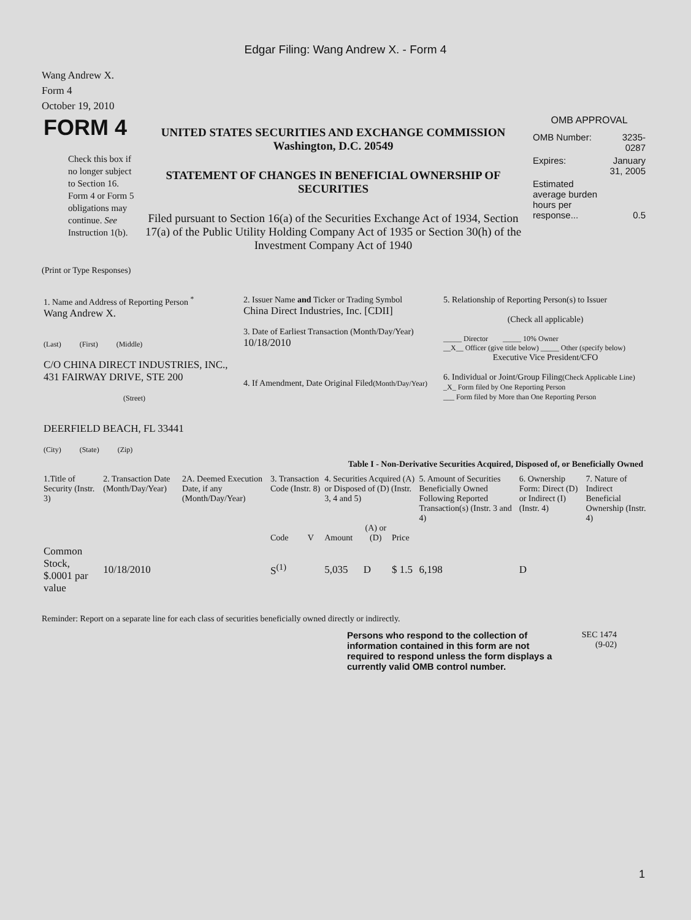Edgar Filing: Wang Andrew X. - Form 4
Wang Andrew X.
Form 4
October 19, 2010
| FORM 4 Check this box if no longer subject to Section 16. Form 4 or Form 5 obligations may continue. See Instruction 1(b). | UNITED STATES SECURITIES AND EXCHANGE COMMISSION Washington, D.C. 20549 STATEMENT OF CHANGES IN BENEFICIAL OWNERSHIP OF SECURITIES Filed pursuant to Section 16(a) of the Securities Exchange Act of 1934, Section 17(a) of the Public Utility Holding Company Act of 1935 or Section 30(h) of the Investment Company Act of 1940 | OMB APPROVAL / OMB Number: / 3235-0287 / / Expires: / January 31, 2005 / / Estimated average burden hours per response... / 0.5 / |
(Print or Type Responses)
| 1. Name and Address of Reporting Person <sup>*</sup> Wang Andrew X. (Last) (First) (Middle) C/O CHINA DIRECT INDUSTRIES, INC., 431 FAIRWAY DRIVE, STE 200 (Street) DEERFIELD BEACH, FL 33441 (City) (State) (Zip) | 2. Issuer Name and Ticker or Trading Symbol China Direct Industries, Inc. [CDII] 3. Date of Earliest Transaction (Month/Day/Year) 10/18/2010 4. If Amendment, Date Original Filed (Month/Day/Year) | 5. Relationship of Reporting Person(s) to Issuer (Check all applicable) _____ Director _____ 10% Owner __X__ Officer (give title below) _____ Other (specify below) Executive Vice President/CFO 6. Individual or Joint/Group Filing (Check Applicable Line) _X_ Form filed by One Reporting Person ___ Form filed by More than One Reporting Person |
Table I - Non-Derivative Securities Acquired, Disposed of, or Beneficially Owned
| 1.Title of Security (Instr. 3) | 2. Transaction Date (Month/Day/Year) | 2A. Deemed Execution Date, if any (Month/Day/Year) | 3. Transaction Code (Instr. 8) | | 4. Securities Acquired (A) or Disposed of (D) (Instr. 3, 4 and 5) | | | 5. Amount of Securities Beneficially Owned Following Reported Transaction(s) (Instr. 3 and 4) | 6. Ownership Form: Direct (D) or Indirect (I) (Instr. 4) | 7. Nature of Indirect Beneficial Ownership (Instr. 4) |
| --- | --- | --- | --- | --- | --- | --- | --- | --- | --- | --- |
| | | | Code | V | Amount | (A) or (D) | Price | | | |
| Common Stock, $.0001 par value | 10/18/2010 | | S<sup>(1)</sup> | | 5,035 | D | $ 1.5 | 6,198 | D | |
Reminder: Report on a separate line for each class of securities beneficially owned directly or indirectly.
Persons who respond to the collection of information contained in this form are not required to respond unless the form displays a currently valid OMB control number.
SEC 1474
(9-02)
1